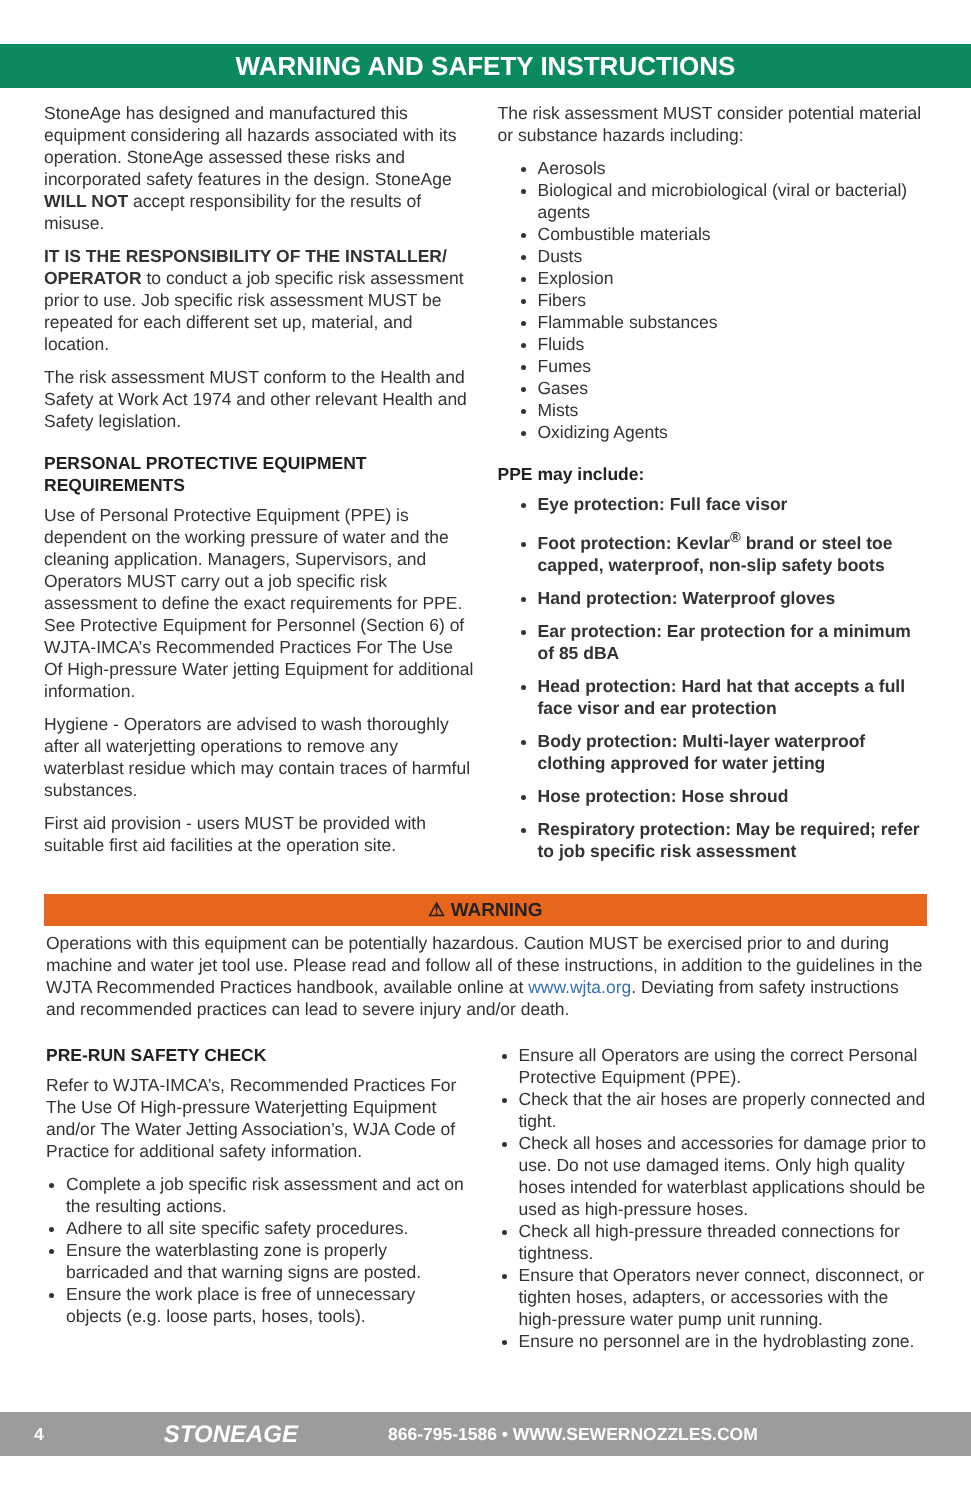WARNING AND SAFETY INSTRUCTIONS
StoneAge has designed and manufactured this equipment considering all hazards associated with its operation. StoneAge assessed these risks and incorporated safety features in the design. StoneAge WILL NOT accept responsibility for the results of misuse.
IT IS THE RESPONSIBILITY OF THE INSTALLER/ OPERATOR to conduct a job specific risk assessment prior to use. Job specific risk assessment MUST be repeated for each different set up, material, and location.
The risk assessment MUST conform to the Health and Safety at Work Act 1974 and other relevant Health and Safety legislation.
PERSONAL PROTECTIVE EQUIPMENT REQUIREMENTS
Use of Personal Protective Equipment (PPE) is dependent on the working pressure of water and the cleaning application. Managers, Supervisors, and Operators MUST carry out a job specific risk assessment to define the exact requirements for PPE. See Protective Equipment for Personnel (Section 6) of WJTA-IMCA’s Recommended Practices For The Use Of High-pressure Water jetting Equipment for additional information.
Hygiene - Operators are advised to wash thoroughly after all waterjetting operations to remove any waterblast residue which may contain traces of harmful substances.
First aid provision - users MUST be provided with suitable first aid facilities at the operation site.
The risk assessment MUST consider potential material or substance hazards including:
Aerosols
Biological and microbiological (viral or bacterial) agents
Combustible materials
Dusts
Explosion
Fibers
Flammable substances
Fluids
Fumes
Gases
Mists
Oxidizing Agents
PPE may include:
Eye protection: Full face visor
Foot protection: Kevlar<sup>®</sup> brand or steel toe capped, waterproof, non-slip safety boots
Hand protection: Waterproof gloves
Ear protection: Ear protection for a minimum of 85 dBA
Head protection: Hard hat that accepts a full face visor and ear protection
Body protection: Multi-layer waterproof clothing approved for water jetting
Hose protection: Hose shroud
Respiratory protection: May be required; refer to job specific risk assessment
⚠ WARNING
Operations with this equipment can be potentially hazardous. Caution MUST be exercised prior to and during machine and water jet tool use. Please read and follow all of these instructions, in addition to the guidelines in the WJTA Recommended Practices handbook, available online at www.wjta.org. Deviating from safety instructions and recommended practices can lead to severe injury and/or death.
PRE-RUN SAFETY CHECK
Refer to WJTA-IMCA’s, Recommended Practices For The Use Of High-pressure Waterjetting Equipment and/or The Water Jetting Association’s, WJA Code of Practice for additional safety information.
Complete a job specific risk assessment and act on the resulting actions.
Adhere to all site specific safety procedures.
Ensure the waterblasting zone is properly barricaded and that warning signs are posted.
Ensure the work place is free of unnecessary objects (e.g. loose parts, hoses, tools).
Ensure all Operators are using the correct Personal Protective Equipment (PPE).
Check that the air hoses are properly connected and tight.
Check all hoses and accessories for damage prior to use. Do not use damaged items. Only high quality hoses intended for waterblast applications should be used as high-pressure hoses.
Check all high-pressure threaded connections for tightness.
Ensure that Operators never connect, disconnect, or tighten hoses, adapters, or accessories with the high-pressure water pump unit running.
Ensure no personnel are in the hydroblasting zone.
4 STONEAGE 866-795-1586 • WWW.SEWERNOZZLES.COM